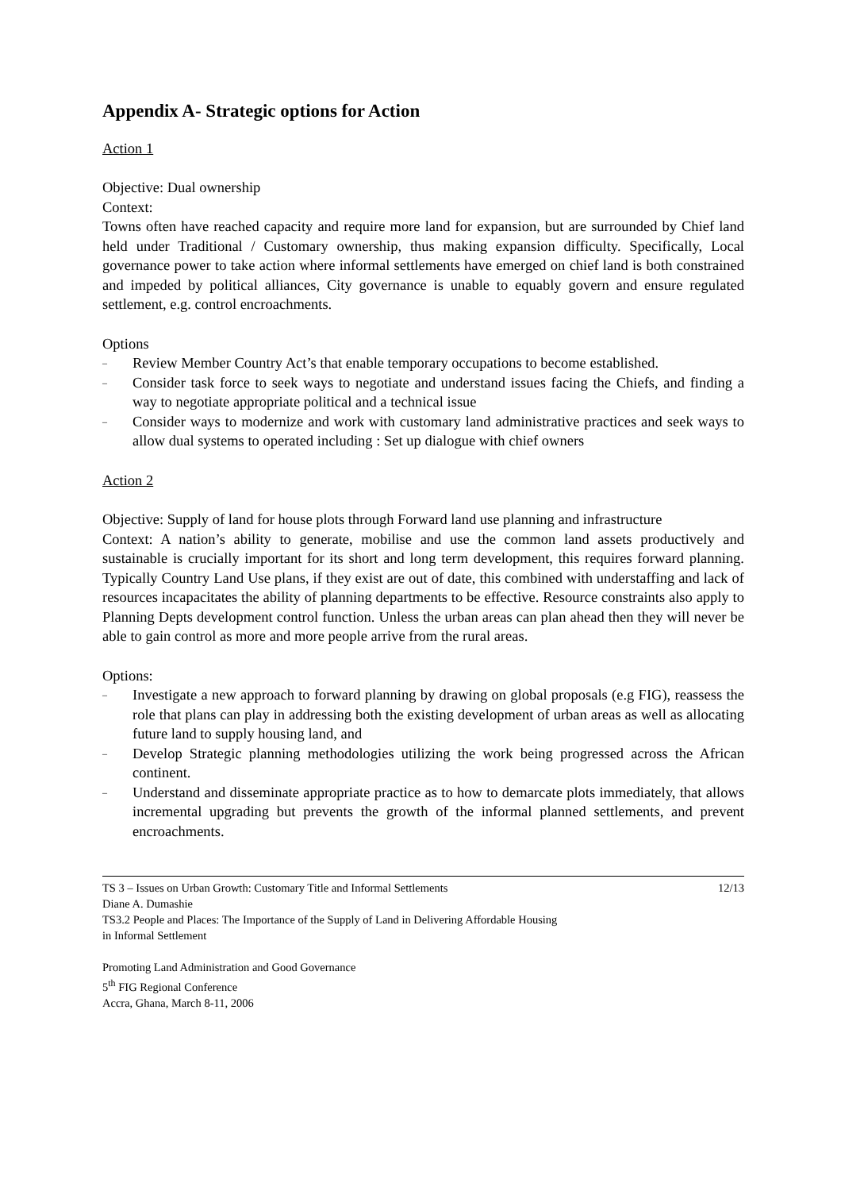Appendix A- Strategic options for Action
Action 1
Objective: Dual ownership
Context:
Towns often have reached capacity and require more land for expansion, but are surrounded by Chief land held under Traditional / Customary ownership, thus making expansion difficulty. Specifically, Local governance power to take action where informal settlements have emerged on chief land is both constrained and impeded by political alliances, City governance is unable to equably govern and ensure regulated settlement, e.g. control encroachments.
Options
– Review Member Country Act’s that enable temporary occupations to become established.
– Consider task force to seek ways to negotiate and understand issues facing the Chiefs, and finding a way to negotiate appropriate political and a technical issue
– Consider ways to modernize and work with customary land administrative practices and seek ways to allow dual systems to operated including : Set up dialogue with chief owners
Action 2
Objective: Supply of land for house plots through Forward land use planning and infrastructure
Context: A nation’s ability to generate, mobilise and use the common land assets productively and sustainable is crucially important for its short and long term development, this requires forward planning. Typically Country Land Use plans, if they exist are out of date, this combined with understaffing and lack of resources incapacitates the ability of planning departments to be effective. Resource constraints also apply to Planning Depts development control function. Unless the urban areas can plan ahead then they will never be able to gain control as more and more people arrive from the rural areas.
Options:
– Investigate a new approach to forward planning by drawing on global proposals (e.g FIG), reassess the role that plans can play in addressing both the existing development of urban areas as well as allocating future land to supply housing land, and
– Develop Strategic planning methodologies utilizing the work being progressed across the African continent.
– Understand and disseminate appropriate practice as to how to demarcate plots immediately, that allows incremental upgrading but prevents the growth of the informal planned settlements, and prevent encroachments.
TS 3 – Issues on Urban Growth: Customary Title and Informal Settlements 12/13
Diane A. Dumashie
TS3.2 People and Places: The Importance of the Supply of Land in Delivering Affordable Housing
in Informal Settlement
Promoting Land Administration and Good Governance
5<sup>th</sup> FIG Regional Conference
Accra, Ghana, March 8-11, 2006